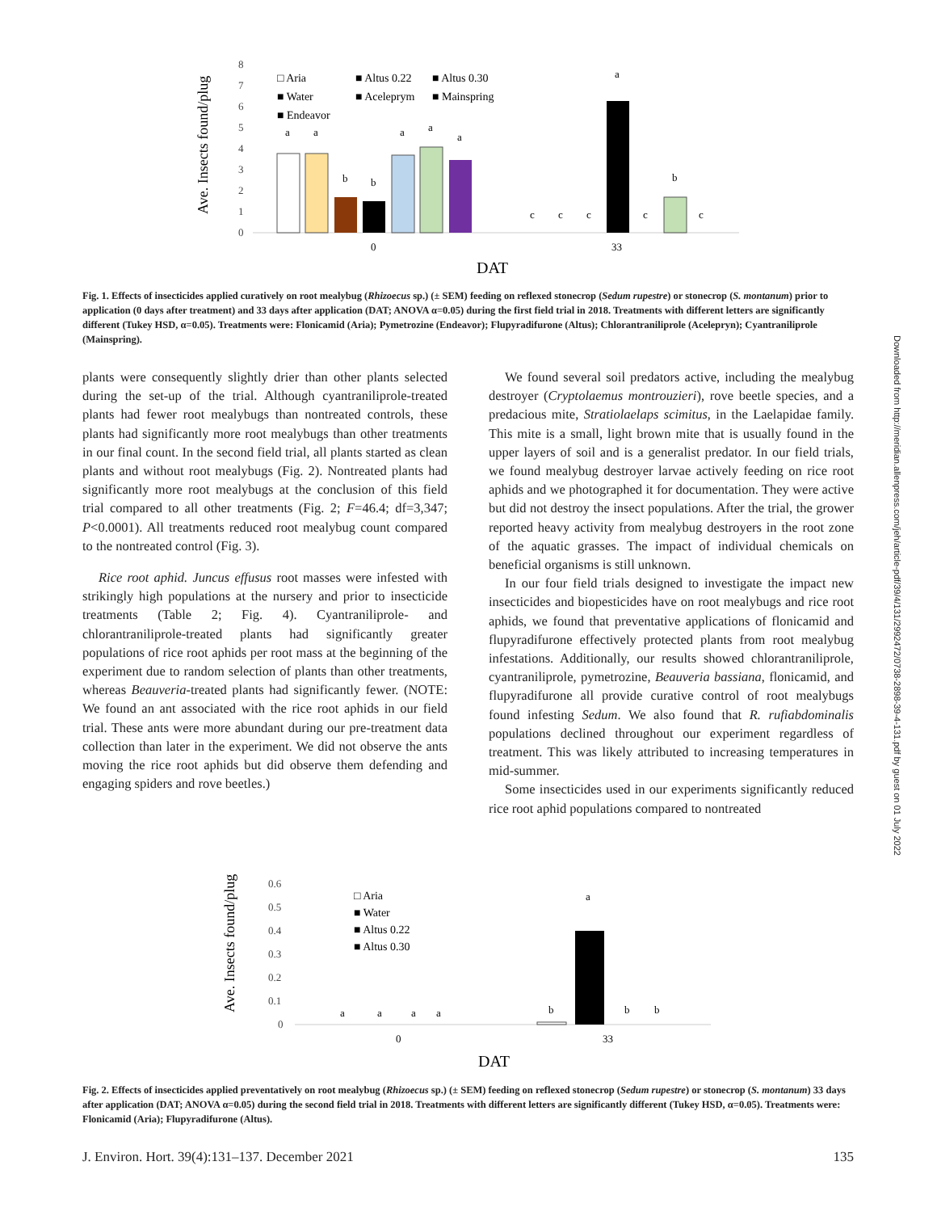Ave. Insects found/plug
8
7
6
5
4
3
2
1
0
a
a
b
b
a
a
a
a
b
c
c
c
c
c
0
33
□ Aria
■ Altus 0.22
■ Altus 0.30
■ Water
■ Aceleprym
■ Mainspring
■ Endeavor
DAT
Fig. 1. Effects of insecticides applied curatively on root mealybug (Rhizoecus sp.) (± SEM) feeding on reflexed stonecrop (Sedum rupestre) or stonecrop (S. montanum) prior to application (0 days after treatment) and 33 days after application (DAT; ANOVA α=0.05) during the first field trial in 2018. Treatments with different letters are significantly different (Tukey HSD, α=0.05). Treatments were: Flonicamid (Aria); Pymetrozine (Endeavor); Flupyradifurone (Altus); Chlorantraniliprole (Acelepryn); Cyantraniliprole (Mainspring).
plants were consequently slightly drier than other plants selected during the set-up of the trial. Although cyantraniliprole-treated plants had fewer root mealybugs than nontreated controls, these plants had significantly more root mealybugs than other treatments in our final count. In the second field trial, all plants started as clean plants and without root mealybugs (Fig. 2). Nontreated plants had significantly more root mealybugs at the conclusion of this field trial compared to all other treatments (Fig. 2; F=46.4; df=3,347; P<0.0001). All treatments reduced root mealybug count compared to the nontreated control (Fig. 3).
Rice root aphid. Juncus effusus root masses were infested with strikingly high populations at the nursery and prior to insecticide treatments (Table 2; Fig. 4). Cyantraniliprole- and chlorantraniliprole-treated plants had significantly greater populations of rice root aphids per root mass at the beginning of the experiment due to random selection of plants than other treatments, whereas Beauveria-treated plants had significantly fewer. (NOTE: We found an ant associated with the rice root aphids in our field trial. These ants were more abundant during our pre-treatment data collection than later in the experiment. We did not observe the ants moving the rice root aphids but did observe them defending and engaging spiders and rove beetles.)
We found several soil predators active, including the mealybug destroyer (Cryptolaemus montrouzieri), rove beetle species, and a predacious mite, Stratiolaelaps scimitus, in the Laelapidae family. This mite is a small, light brown mite that is usually found in the upper layers of soil and is a generalist predator. In our field trials, we found mealybug destroyer larvae actively feeding on rice root aphids and we photographed it for documentation. They were active but did not destroy the insect populations. After the trial, the grower reported heavy activity from mealybug destroyers in the root zone of the aquatic grasses. The impact of individual chemicals on beneficial organisms is still unknown.
In our four field trials designed to investigate the impact new insecticides and biopesticides have on root mealybugs and rice root aphids, we found that preventative applications of flonicamid and flupyradifurone effectively protected plants from root mealybug infestations. Additionally, our results showed chlorantraniliprole, cyantraniliprole, pymetrozine, Beauveria bassiana, flonicamid, and flupyradifurone all provide curative control of root mealybugs found infesting Sedum. We also found that R. rufiabdominalis populations declined throughout our experiment regardless of treatment. This was likely attributed to increasing temperatures in mid-summer.
Some insecticides used in our experiments significantly reduced rice root aphid populations compared to nontreated
Downloaded from http://meridian.allenpress.com/jeh/article-pdf/39/4/131/2992472/0738-2898-39-4-131.pdf by guest on 01 July 2022
Ave. Insects found/plug
0.6
0.5
0.4
0.3
0.2
0.1
0
a
a
a
a
b
a
b
b
0
33
□ Aria
■ Water
■ Altus 0.22
■ Altus 0.30
DAT
Fig. 2. Effects of insecticides applied preventatively on root mealybug (Rhizoecus sp.) (± SEM) feeding on reflexed stonecrop (Sedum rupestre) or stonecrop (S. montanum) 33 days after application (DAT; ANOVA α=0.05) during the second field trial in 2018. Treatments with different letters are significantly different (Tukey HSD, α=0.05). Treatments were: Flonicamid (Aria); Flupyradifurone (Altus).
J. Environ. Hort. 39(4):131–137. December 2021 135